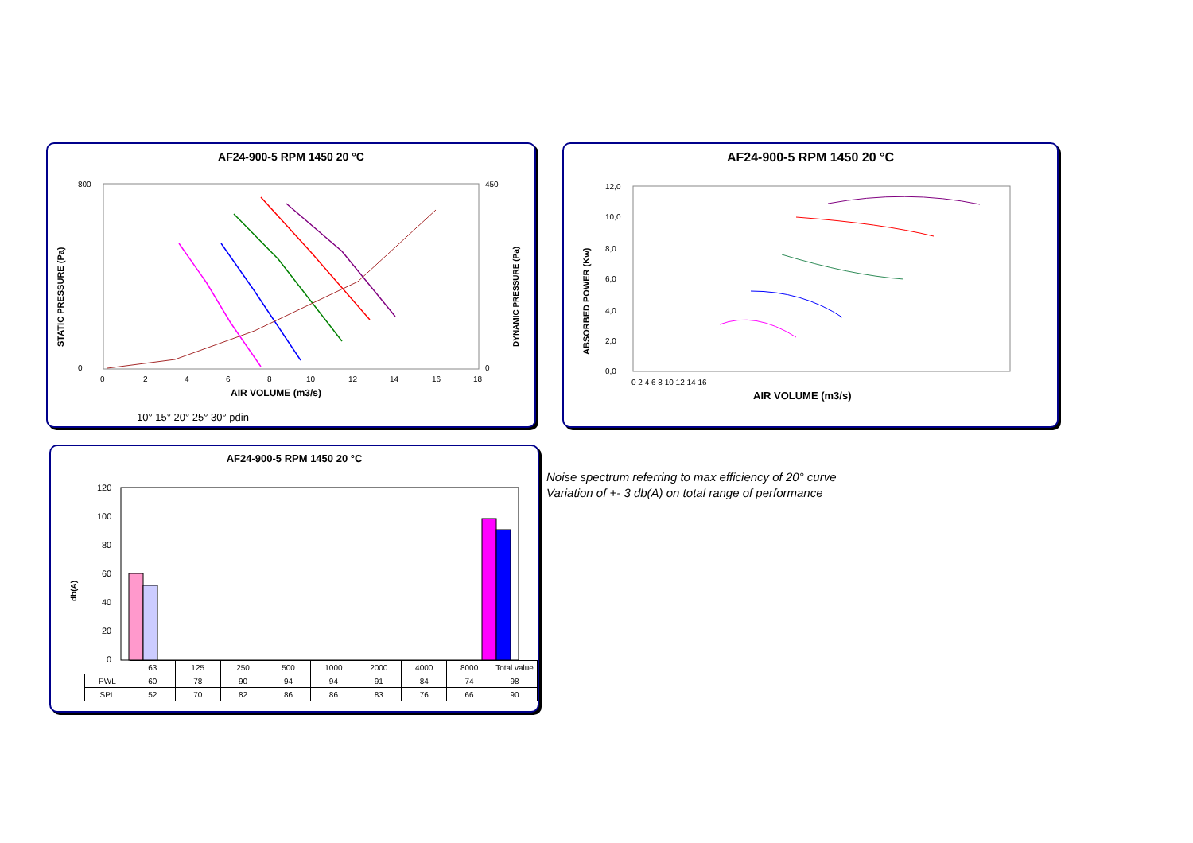AF24-900-5 RPM 1450 20 °C
STATIC PRESSURE (Pa)
DYNAMIC PRESSURE (Pa)
800
0
450
0
0
2
4
6
8
10
12
14
16
18
AIR VOLUME (m3/s)
10° 15° 20° 25° 30° pdin
AF24-900-5 RPM 1450 20 °C
ABSORBED POWER (Kw)
12,0
10,0
8,0
6,0
4,0
2,0
0,0
0 2 4 6 8 10 12 14 16
AIR VOLUME (m3/s)
AF24-900-5 RPM 1450 20 °C
db(A)
120
100
80
60
40
20
0
| | 63 | 125 | 250 | 500 | 1000 | 2000 | 4000 | 8000 | Total value |
| PWL | 60 | 78 | 90 | 94 | 94 | 91 | 84 | 74 | 98 |
| SPL | 52 | 70 | 82 | 86 | 86 | 83 | 76 | 66 | 90 |
Noise spectrum referring to max efficiency of 20° curve
Variation of +- 3 db(A) on total range of performance